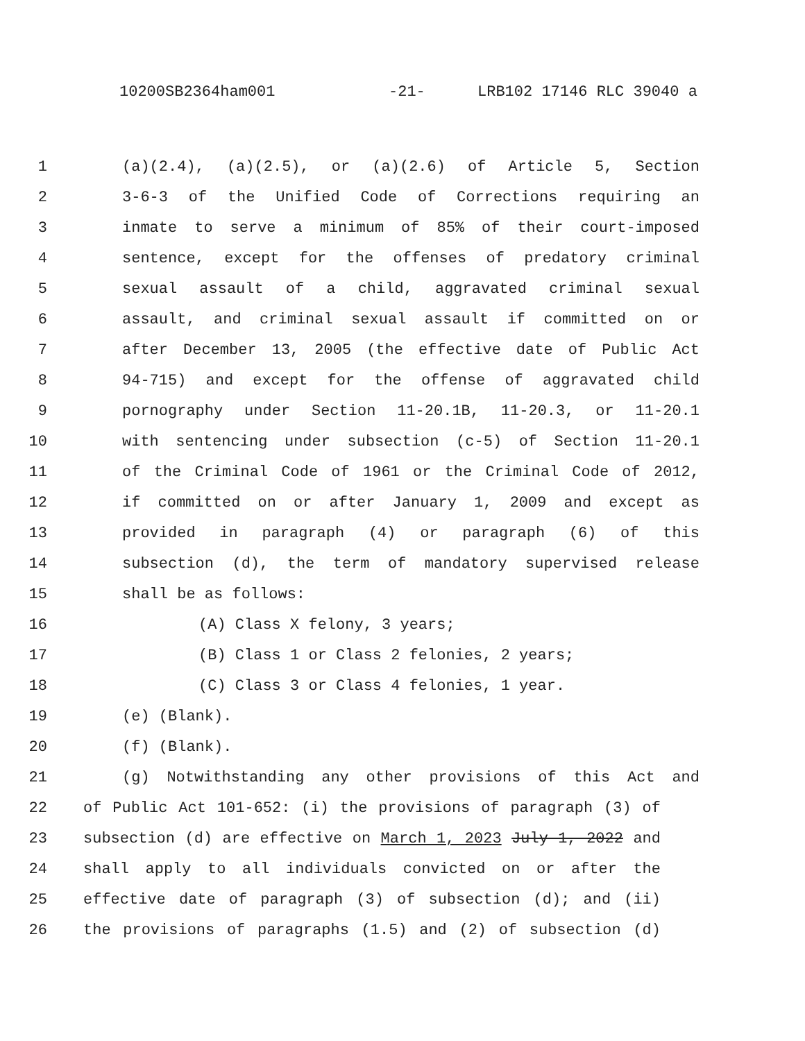10200SB2364ham001 -21- LRB102 17146 RLC 39040 a
1 (a)(2.4), (a)(2.5), or (a)(2.6) of Article 5, Section
2 3-6-3 of the Unified Code of Corrections requiring an
3 inmate to serve a minimum of 85% of their court-imposed
4 sentence, except for the offenses of predatory criminal
5 sexual assault of a child, aggravated criminal sexual
6 assault, and criminal sexual assault if committed on or
7 after December 13, 2005 (the effective date of Public Act
8 94-715) and except for the offense of aggravated child
9 pornography under Section 11-20.1B, 11-20.3, or 11-20.1
10 with sentencing under subsection (c-5) of Section 11-20.1
11 of the Criminal Code of 1961 or the Criminal Code of 2012,
12 if committed on or after January 1, 2009 and except as
13 provided in paragraph (4) or paragraph (6) of this
14 subsection (d), the term of mandatory supervised release
15 shall be as follows:
16 (A) Class X felony, 3 years;
17 (B) Class 1 or Class 2 felonies, 2 years;
18 (C) Class 3 or Class 4 felonies, 1 year.
19 (e) (Blank).
20 (f) (Blank).
21 (g) Notwithstanding any other provisions of this Act and
22 of Public Act 101-652: (i) the provisions of paragraph (3) of
23 subsection (d) are effective on March 1, 2023 July 1, 2022 and
24 shall apply to all individuals convicted on or after the
25 effective date of paragraph (3) of subsection (d); and (ii)
26 the provisions of paragraphs (1.5) and (2) of subsection (d)